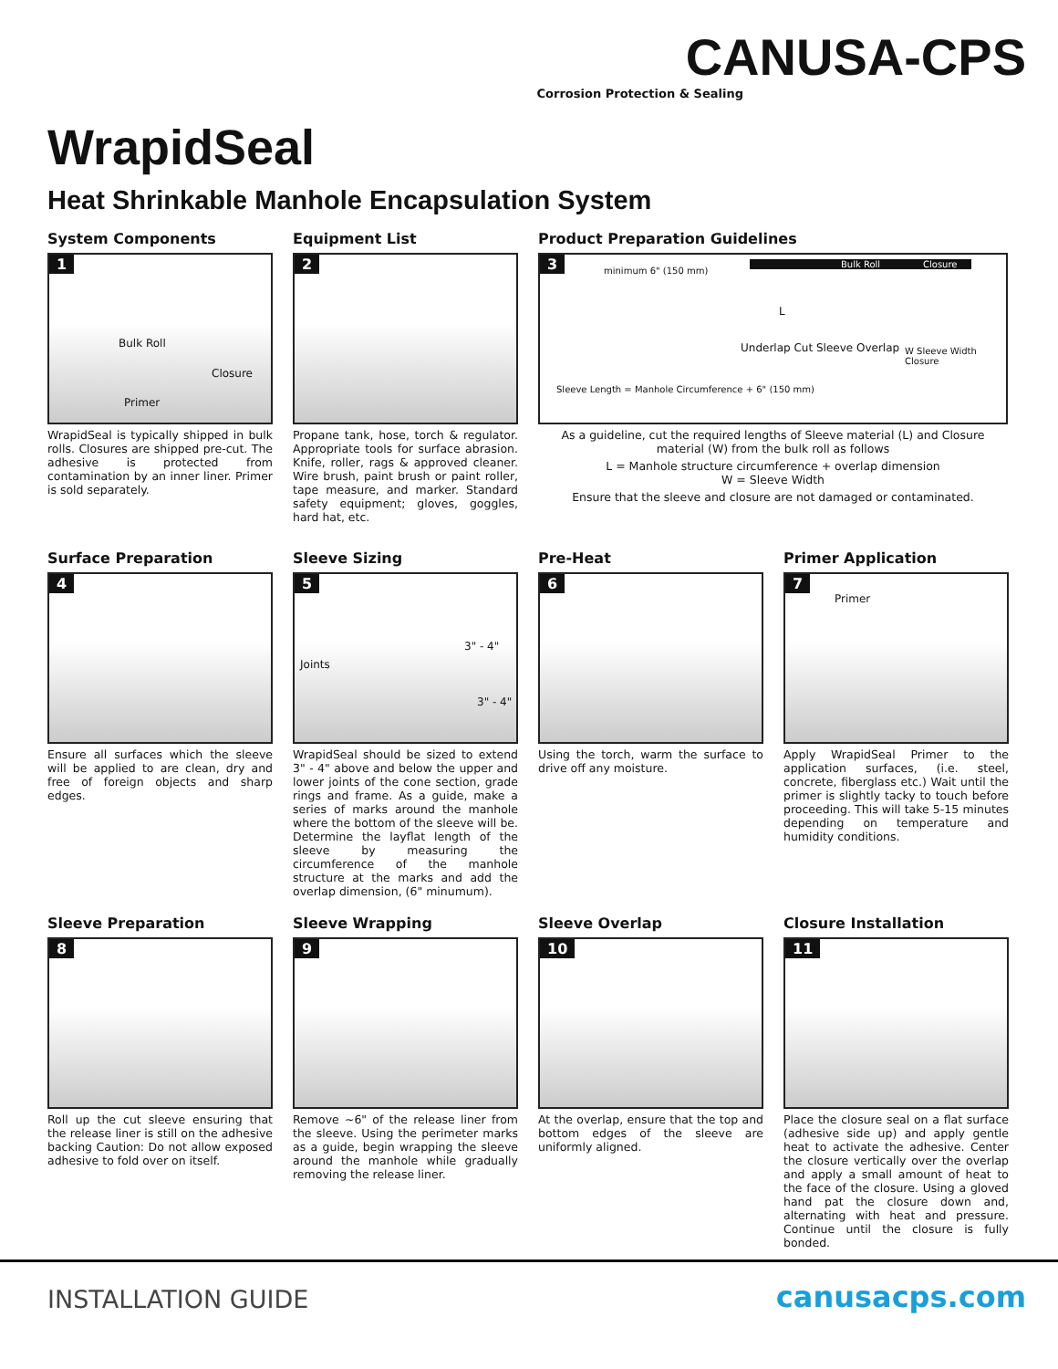CANUSA-CPS
Corrosion Protection & Sealing
WrapidSeal
Heat Shrinkable Manhole Encapsulation System
System Components
1
Bulk Roll
Closure
Primer
WrapidSeal is typically shipped in bulk rolls. Closures are shipped pre-cut. The adhesive is protected from contamination by an inner liner. Primer is sold separately.
Equipment List
2
Propane tank, hose, torch & regulator. Appropriate tools for surface abrasion. Knife, roller, rags & approved cleaner. Wire brush, paint brush or paint roller, tape measure, and marker. Standard safety equipment; gloves, goggles, hard hat, etc.
Product Preparation Guidelines
3 minimum 6" (150 mm)
Bulk Roll Closure
L
Underlap Cut Sleeve Overlap W Sleeve Width Closure
Sleeve Length = Manhole Circumference + 6" (150 mm)
As a guideline, cut the required lengths of Sleeve material (L) and Closure material (W) from the bulk roll as follows
L = Manhole structure circumference + overlap dimension
W = Sleeve Width
Ensure that the sleeve and closure are not damaged or contaminated.
Surface Preparation
4
Ensure all surfaces which the sleeve will be applied to are clean, dry and free of foreign objects and sharp edges.
Sleeve Sizing
5
Joints
3" - 4"
3" - 4"
WrapidSeal should be sized to extend 3" - 4" above and below the upper and lower joints of the cone section, grade rings and frame. As a guide, make a series of marks around the manhole where the bottom of the sleeve will be. Determine the layflat length of the sleeve by measuring the circumference of the manhole structure at the marks and add the overlap dimension, (6" minumum).
Pre-Heat
6
Using the torch, warm the surface to drive off any moisture.
Primer Application
7
Primer
Apply WrapidSeal Primer to the application surfaces, (i.e. steel, concrete, fiberglass etc.) Wait until the primer is slightly tacky to touch before proceeding. This will take 5-15 minutes depending on temperature and humidity conditions.
Sleeve Preparation
8
Roll up the cut sleeve ensuring that the release liner is still on the adhesive backing Caution: Do not allow exposed adhesive to fold over on itself.
Sleeve Wrapping
9
Remove ~6" of the release liner from the sleeve. Using the perimeter marks as a guide, begin wrapping the sleeve around the manhole while gradually removing the release liner.
Sleeve Overlap
10
At the overlap, ensure that the top and bottom edges of the sleeve are uniformly aligned.
Closure Installation
11
Place the closure seal on a flat surface (adhesive side up) and apply gentle heat to activate the adhesive. Center the closure vertically over the overlap and apply a small amount of heat to the face of the closure. Using a gloved hand pat the closure down and, alternating with heat and pressure. Continue until the closure is fully bonded.
INSTALLATION GUIDE canusacps.com